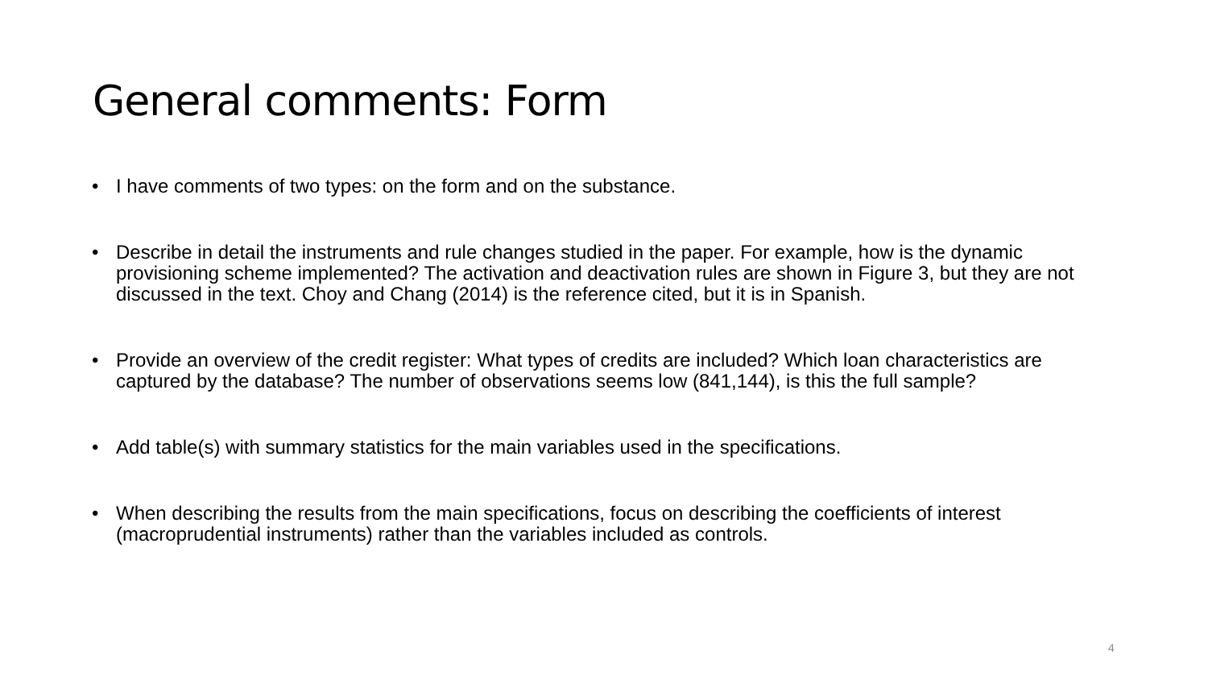General comments: Form
• I have comments of two types: on the form and on the substance.
• Describe in detail the instruments and rule changes studied in the paper. For example, how is the dynamic provisioning scheme implemented? The activation and deactivation rules are shown in Figure 3, but they are not discussed in the text. Choy and Chang (2014) is the reference cited, but it is in Spanish.
• Provide an overview of the credit register: What types of credits are included? Which loan characteristics are captured by the database? The number of observations seems low (841,144), is this the full sample?
• Add table(s) with summary statistics for the main variables used in the specifications.
• When describing the results from the main specifications, focus on describing the coefficients of interest (macroprudential instruments) rather than the variables included as controls.
4